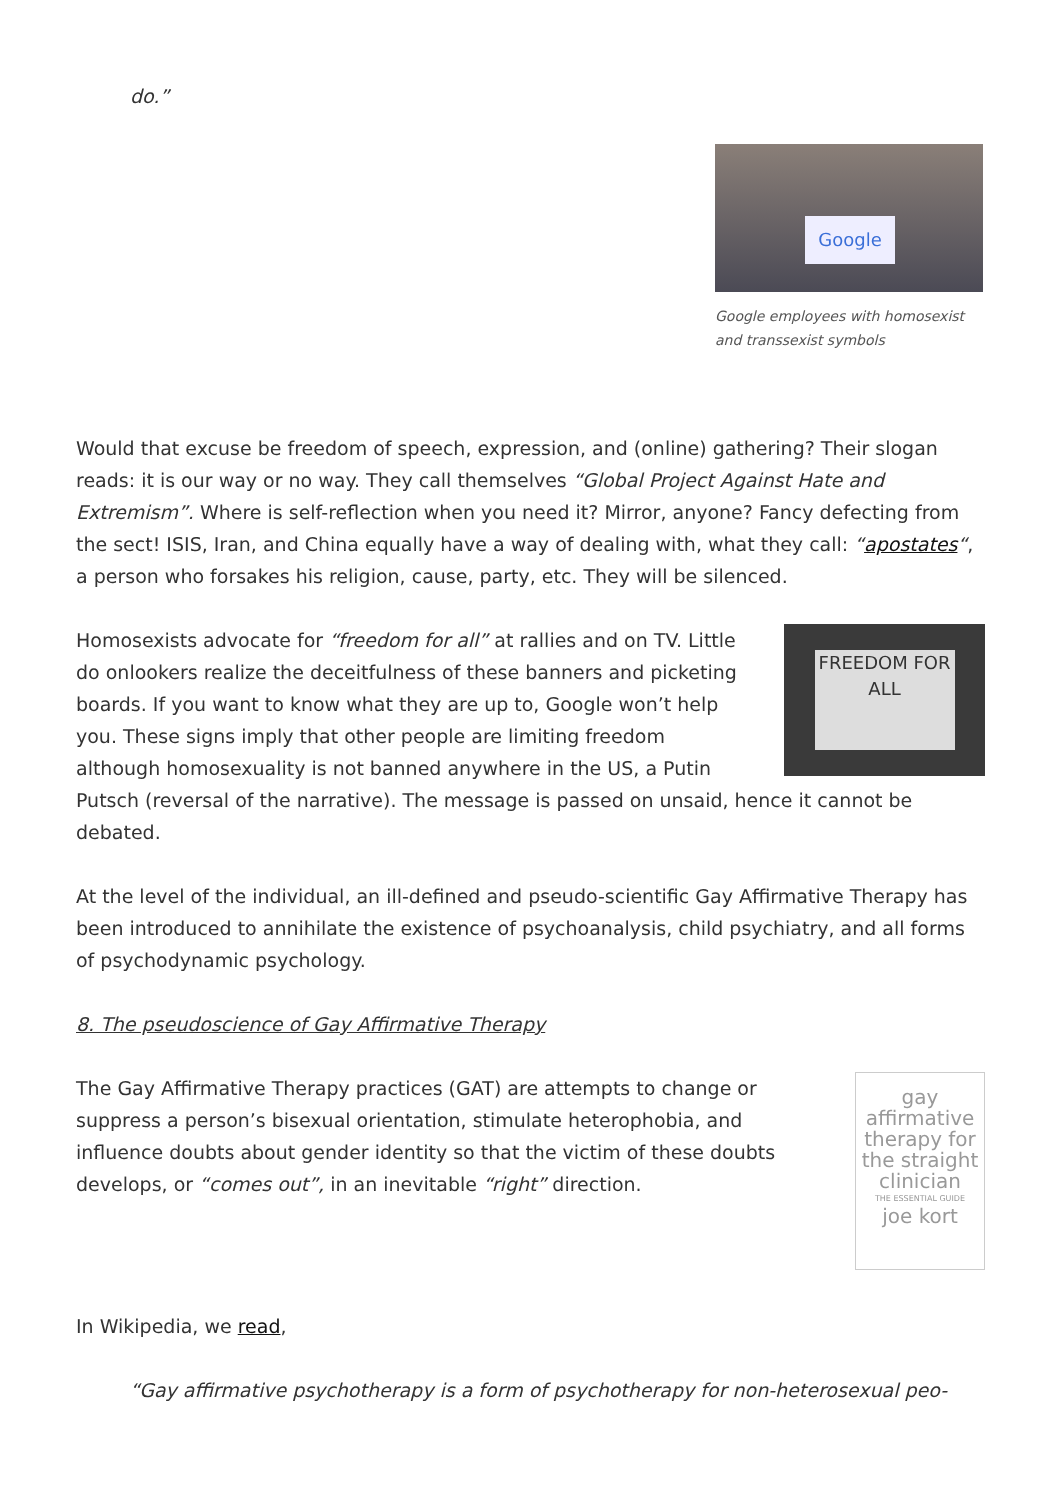do.”
Google
Google employees with homosexist and transsexist symbols
Would that excuse be freedom of speech, expression, and (online) gathering? Their slogan reads: it is our way or no way. They call themselves “Global Project Against Hate and Extremism”. Where is self-reflection when you need it? Mirror, anyone? Fancy defecting from the sect! ISIS, Iran, and China equally have a way of dealing with, what they call: “apostates“, a person who forsakes his religion, cause, party, etc. They will be silenced.
FREEDOM FOR ALL
Homosexists advocate for “freedom for all” at rallies and on TV. Little do onlookers realize the deceitfulness of these banners and picketing boards. If you want to know what they are up to, Google won’t help you. These signs imply that other people are limiting freedom although homosexuality is not banned anywhere in the US, a Putin Putsch (reversal of the narrative). The message is passed on unsaid, hence it cannot be debated.
At the level of the individual, an ill-defined and pseudo-scientific Gay Affirmative Therapy has been introduced to annihilate the existence of psychoanalysis, child psychiatry, and all forms of psychodynamic psychology.
8. The pseudoscience of Gay Affirmative Therapy
gay affirmative therapy for the straight clinician
THE ESSENTIAL GUIDE
joe kort
The Gay Affirmative Therapy practices (GAT) are attempts to change or suppress a person’s bisexual orientation, stimulate heterophobia, and influence doubts about gender identity so that the victim of these doubts develops, or “comes out”, in an inevitable “right” direction.
In Wikipedia, we read,
“Gay affirmative psychotherapy is a form of psychotherapy for non-heterosexual peo-